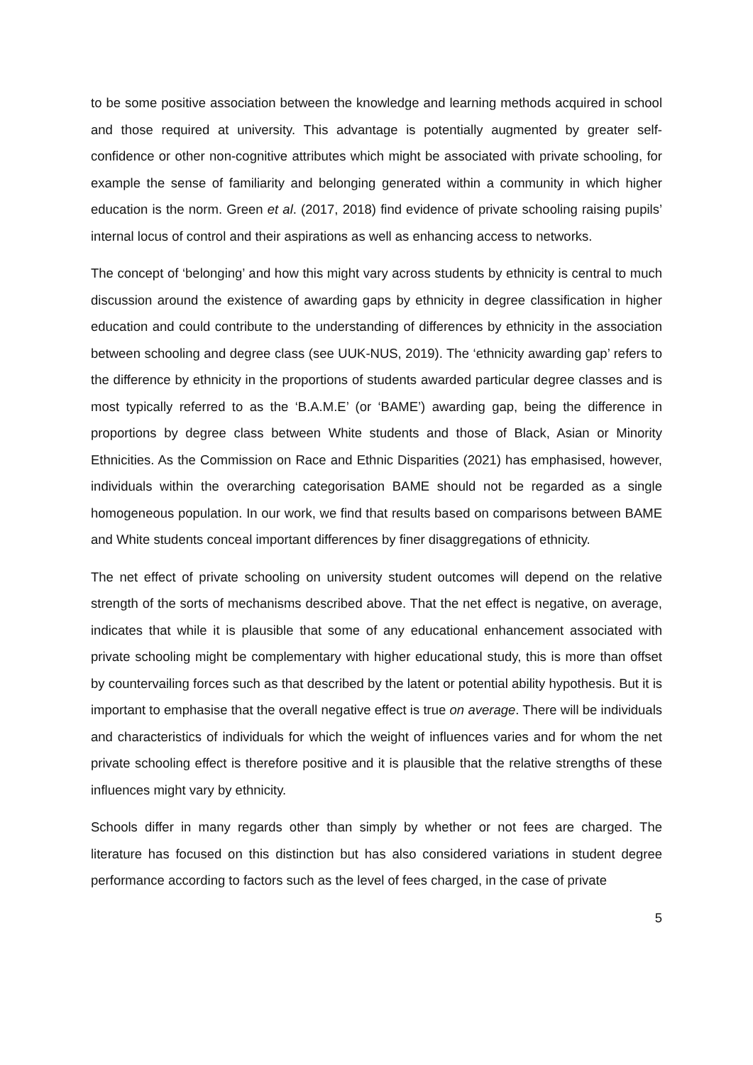to be some positive association between the knowledge and learning methods acquired in school and those required at university. This advantage is potentially augmented by greater self-confidence or other non-cognitive attributes which might be associated with private schooling, for example the sense of familiarity and belonging generated within a community in which higher education is the norm. Green et al. (2017, 2018) find evidence of private schooling raising pupils’ internal locus of control and their aspirations as well as enhancing access to networks.
The concept of ‘belonging’ and how this might vary across students by ethnicity is central to much discussion around the existence of awarding gaps by ethnicity in degree classification in higher education and could contribute to the understanding of differences by ethnicity in the association between schooling and degree class (see UUK-NUS, 2019). The ‘ethnicity awarding gap’ refers to the difference by ethnicity in the proportions of students awarded particular degree classes and is most typically referred to as the ‘B.A.M.E’ (or ‘BAME’) awarding gap, being the difference in proportions by degree class between White students and those of Black, Asian or Minority Ethnicities. As the Commission on Race and Ethnic Disparities (2021) has emphasised, however, individuals within the overarching categorisation BAME should not be regarded as a single homogeneous population. In our work, we find that results based on comparisons between BAME and White students conceal important differences by finer disaggregations of ethnicity.
The net effect of private schooling on university student outcomes will depend on the relative strength of the sorts of mechanisms described above. That the net effect is negative, on average, indicates that while it is plausible that some of any educational enhancement associated with private schooling might be complementary with higher educational study, this is more than offset by countervailing forces such as that described by the latent or potential ability hypothesis. But it is important to emphasise that the overall negative effect is true on average. There will be individuals and characteristics of individuals for which the weight of influences varies and for whom the net private schooling effect is therefore positive and it is plausible that the relative strengths of these influences might vary by ethnicity.
Schools differ in many regards other than simply by whether or not fees are charged. The literature has focused on this distinction but has also considered variations in student degree performance according to factors such as the level of fees charged, in the case of private
5